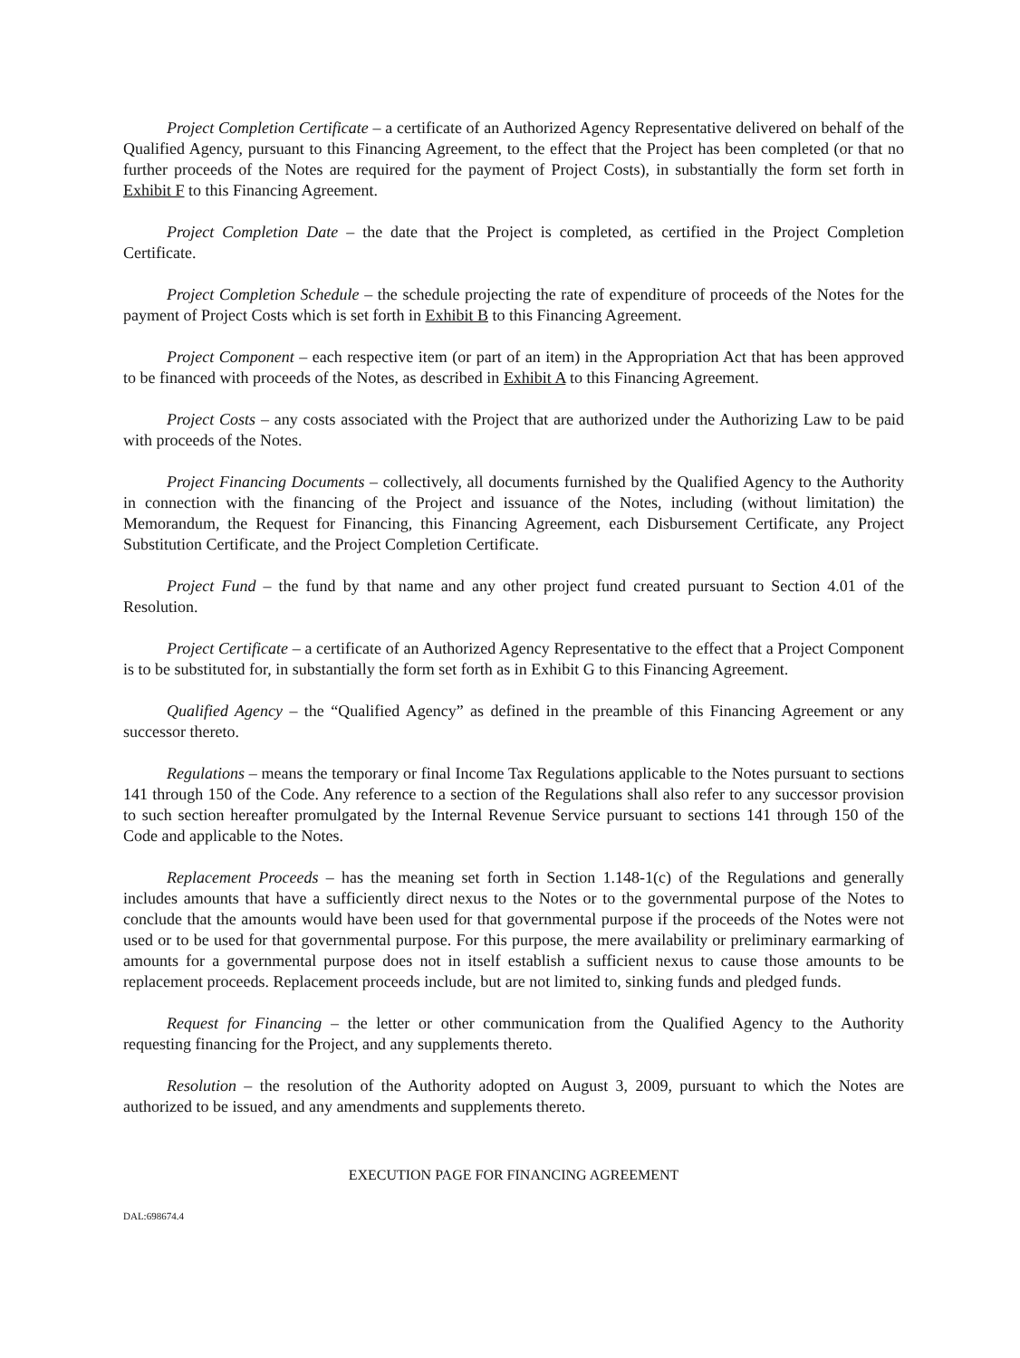Project Completion Certificate – a certificate of an Authorized Agency Representative delivered on behalf of the Qualified Agency, pursuant to this Financing Agreement, to the effect that the Project has been completed (or that no further proceeds of the Notes are required for the payment of Project Costs), in substantially the form set forth in Exhibit F to this Financing Agreement.
Project Completion Date – the date that the Project is completed, as certified in the Project Completion Certificate.
Project Completion Schedule – the schedule projecting the rate of expenditure of proceeds of the Notes for the payment of Project Costs which is set forth in Exhibit B to this Financing Agreement.
Project Component – each respective item (or part of an item) in the Appropriation Act that has been approved to be financed with proceeds of the Notes, as described in Exhibit A to this Financing Agreement.
Project Costs – any costs associated with the Project that are authorized under the Authorizing Law to be paid with proceeds of the Notes.
Project Financing Documents – collectively, all documents furnished by the Qualified Agency to the Authority in connection with the financing of the Project and issuance of the Notes, including (without limitation) the Memorandum, the Request for Financing, this Financing Agreement, each Disbursement Certificate, any Project Substitution Certificate, and the Project Completion Certificate.
Project Fund – the fund by that name and any other project fund created pursuant to Section 4.01 of the Resolution.
Project Certificate – a certificate of an Authorized Agency Representative to the effect that a Project Component is to be substituted for, in substantially the form set forth as in Exhibit G to this Financing Agreement.
Qualified Agency – the “Qualified Agency” as defined in the preamble of this Financing Agreement or any successor thereto.
Regulations – means the temporary or final Income Tax Regulations applicable to the Notes pursuant to sections 141 through 150 of the Code. Any reference to a section of the Regulations shall also refer to any successor provision to such section hereafter promulgated by the Internal Revenue Service pursuant to sections 141 through 150 of the Code and applicable to the Notes.
Replacement Proceeds – has the meaning set forth in Section 1.148-1(c) of the Regulations and generally includes amounts that have a sufficiently direct nexus to the Notes or to the governmental purpose of the Notes to conclude that the amounts would have been used for that governmental purpose if the proceeds of the Notes were not used or to be used for that governmental purpose. For this purpose, the mere availability or preliminary earmarking of amounts for a governmental purpose does not in itself establish a sufficient nexus to cause those amounts to be replacement proceeds. Replacement proceeds include, but are not limited to, sinking funds and pledged funds.
Request for Financing – the letter or other communication from the Qualified Agency to the Authority requesting financing for the Project, and any supplements thereto.
Resolution – the resolution of the Authority adopted on August 3, 2009, pursuant to which the Notes are authorized to be issued, and any amendments and supplements thereto.
EXECUTION PAGE FOR FINANCING AGREEMENT
DAL:698674.4